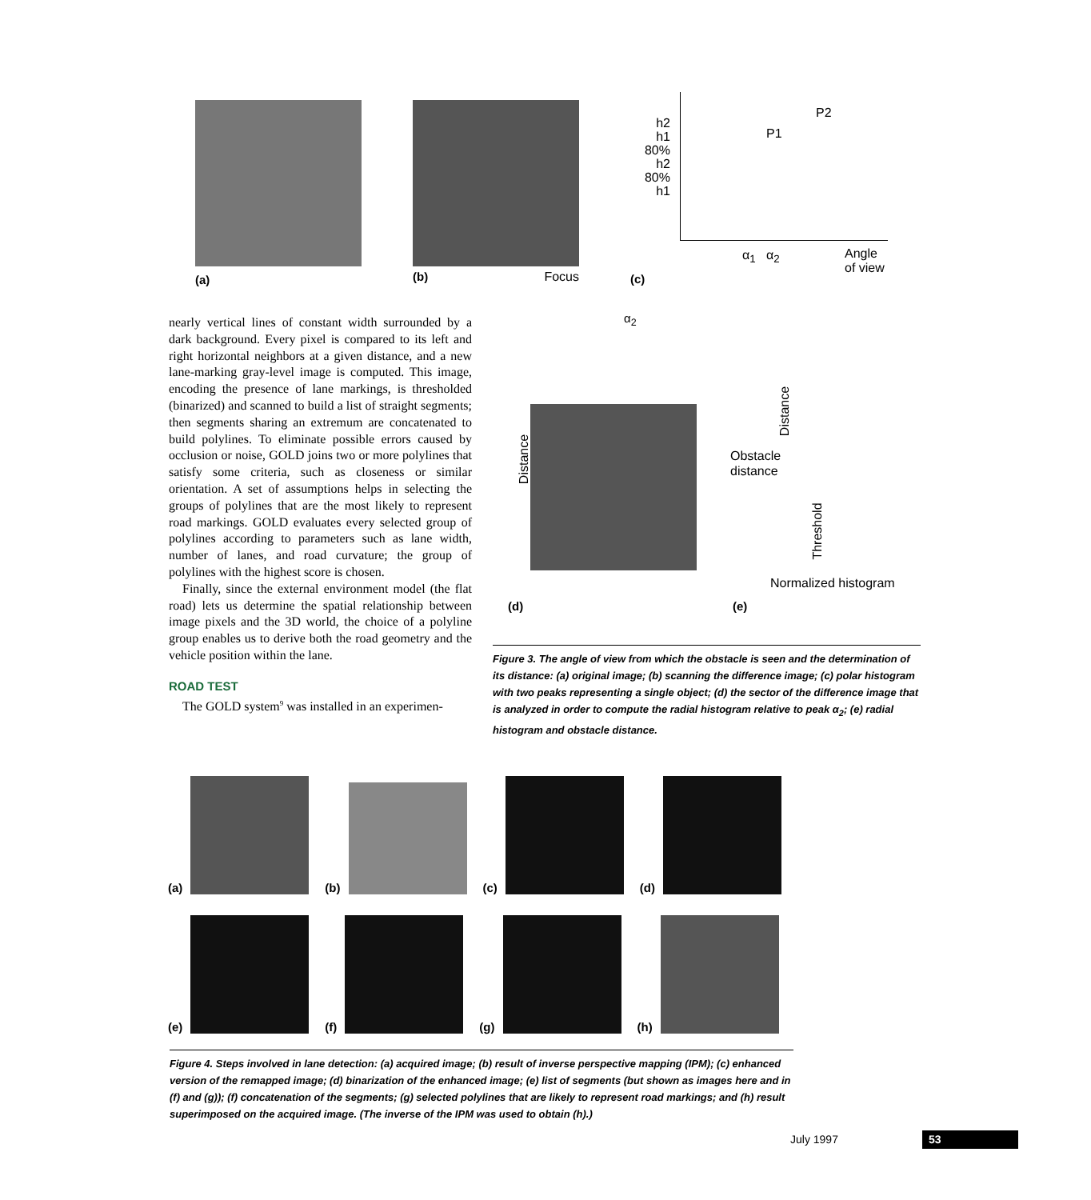(a)
(b) Focus
h2
h1
80% h2
80% h1
P1
P2
α<sub>1</sub> α<sub>2</sub>
Angle
of view
(c)
nearly vertical lines of constant width surrounded by a dark background. Every pixel is compared to its left and right horizontal neighbors at a given distance, and a new lane-marking gray-level image is computed. This image, encoding the presence of lane markings, is thresholded (binarized) and scanned to build a list of straight segments; then segments sharing an extremum are concatenated to build polylines. To eliminate possible errors caused by occlusion or noise, GOLD joins two or more polylines that satisfy some criteria, such as closeness or similar orientation. A set of assumptions helps in selecting the groups of polylines that are the most likely to represent road markings. GOLD evaluates every selected group of polylines according to parameters such as lane width, number of lanes, and road curvature; the group of polylines with the highest score is chosen.
Finally, since the external environment model (the flat road) lets us determine the spatial relationship between image pixels and the 3D world, the choice of a polyline group enables us to derive both the road geometry and the vehicle position within the lane.
ROAD TEST
The GOLD system<sup>9</sup> was installed in an experimen-
α<sub>2</sub>
Distance
Distance
Obstacle
distance
Threshold
Normalized histogram
(d) (e)
Figure 3. The angle of view from which the obstacle is seen and the determination of its distance: (a) original image; (b) scanning the difference image; (c) polar histogram with two peaks representing a single object; (d) the sector of the difference image that is analyzed in order to compute the radial histogram relative to peak α<sub>2</sub>; (e) radial histogram and obstacle distance.
(a)
(b)
(c)
(d)
(e)
(f)
(g)
(h)
Figure 4. Steps involved in lane detection: (a) acquired image; (b) result of inverse perspective mapping (IPM); (c) enhanced version of the remapped image; (d) binarization of the enhanced image; (e) list of segments (but shown as images here and in (f) and (g)); (f) concatenation of the segments; (g) selected polylines that are likely to represent road markings; and (h) result superimposed on the acquired image. (The inverse of the IPM was used to obtain (h).)
July 1997 53